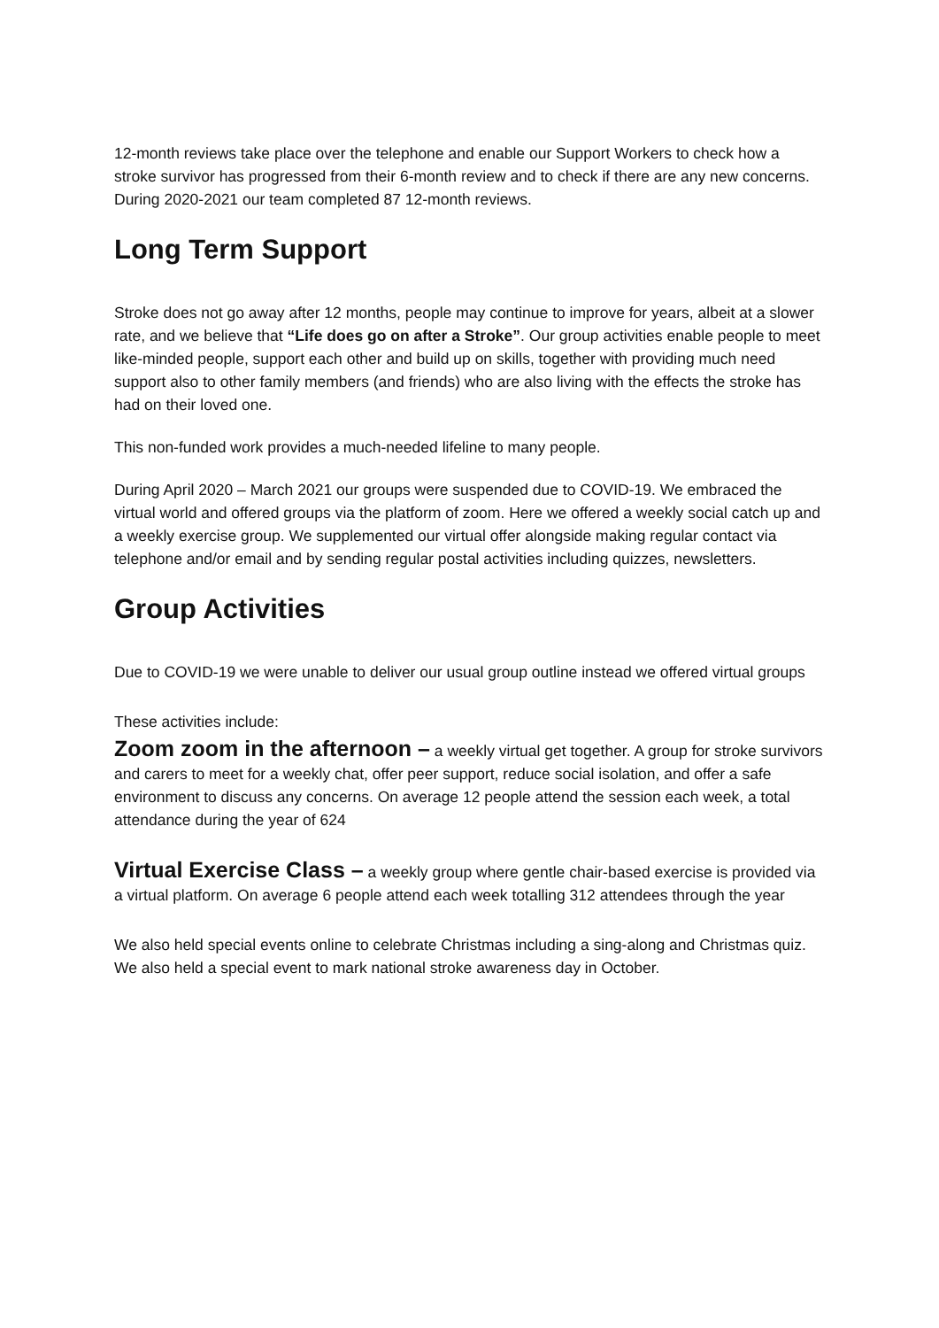12-month reviews take place over the telephone and enable our Support Workers to check how a stroke survivor has progressed from their 6-month review and to check if there are any new concerns. During 2020-2021 our team completed 87 12-month reviews.
Long Term Support
Stroke does not go away after 12 months, people may continue to improve for years, albeit at a slower rate, and we believe that “Life does go on after a Stroke”. Our group activities enable people to meet like-minded people, support each other and build up on skills, together with providing much need support also to other family members (and friends) who are also living with the effects the stroke has had on their loved one.
This non-funded work provides a much-needed lifeline to many people.
During April 2020 – March 2021 our groups were suspended due to COVID-19. We embraced the virtual world and offered groups via the platform of zoom. Here we offered a weekly social catch up and a weekly exercise group. We supplemented our virtual offer alongside making regular contact via telephone and/or email and by sending regular postal activities including quizzes, newsletters.
Group Activities
Due to COVID-19 we were unable to deliver our usual group outline instead we offered virtual groups
These activities include:
Zoom zoom in the afternoon – a weekly virtual get together. A group for stroke survivors and carers to meet for a weekly chat, offer peer support, reduce social isolation, and offer a safe environment to discuss any concerns. On average 12 people attend the session each week, a total attendance during the year of 624
Virtual Exercise Class – a weekly group where gentle chair-based exercise is provided via a virtual platform. On average 6 people attend each week totalling 312 attendees through the year
We also held special events online to celebrate Christmas including a sing-along and Christmas quiz. We also held a special event to mark national stroke awareness day in October.